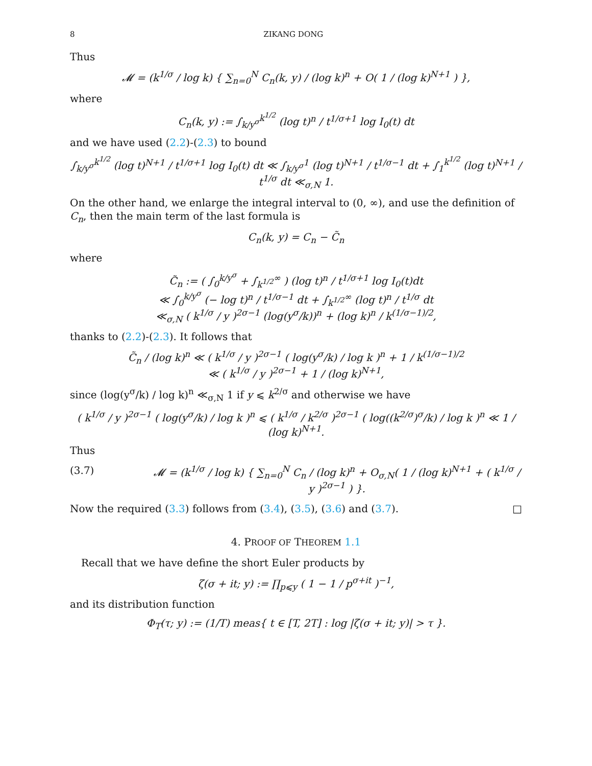8 ZIKANG DONG
Thus
𝓜 = (k<sup>1/σ</sup> / log k) { ∑<sub>n=0</sub><sup>N</sup> C<sub>n</sub>(k, y) / (log k)<sup>n</sup> + O( 1 / (log k)<sup>N+1</sup> ) },
where
C<sub>n</sub>(k, y) := ∫<sub>k/y<sup>σ</sup></sub><sup>k<sup>1/2</sup></sup> (log t)<sup>n</sup> / t<sup>1/σ+1</sup> log I<sub>0</sub>(t) dt
and we have used (2.2)-(2.3) to bound
∫<sub>k/y<sup>σ</sup></sub><sup>k<sup>1/2</sup></sup> (log t)<sup>N+1</sup> / t<sup>1/σ+1</sup> log I<sub>0</sub>(t) dt ≪ ∫<sub>k/y<sup>σ</sup></sub><sup>1</sup> (log t)<sup>N+1</sup> / t<sup>1/σ−1</sup> dt + ∫<sub>1</sub><sup>k<sup>1/2</sup></sup> (log t)<sup>N+1</sup> / t<sup>1/σ</sup> dt ≪<sub>σ,N</sub> 1.
On the other hand, we enlarge the integral interval to (0, ∞), and use the definition of C<sub>n</sub>, then the main term of the last formula is
C<sub>n</sub>(k, y) = C<sub>n</sub> − C̃<sub>n</sub>
where
C̃<sub>n</sub> := ( ∫<sub>0</sub><sup>k/y<sup>σ</sup></sup> + ∫<sub>k<sup>1/2</sup></sub><sup>∞</sup> ) (log t)<sup>n</sup> / t<sup>1/σ+1</sup> log I<sub>0</sub>(t)dt
≪ ∫<sub>0</sub><sup>k/y<sup>σ</sup></sup> (− log t)<sup>n</sup> / t<sup>1/σ−1</sup> dt + ∫<sub>k<sup>1/2</sup></sub><sup>∞</sup> (log t)<sup>n</sup> / t<sup>1/σ</sup> dt
≪<sub>σ,N</sub> ( k<sup>1/σ</sup> / y )<sup>2σ−1</sup> (log(y<sup>σ</sup>/k))<sup>n</sup> + (log k)<sup>n</sup> / k<sup>(1/σ−1)/2</sup>,
thanks to (2.2)-(2.3). It follows that
C̃<sub>n</sub> / (log k)<sup>n</sup> ≪ ( k<sup>1/σ</sup> / y )<sup>2σ−1</sup> ( log(y<sup>σ</sup>/k) / log k )<sup>n</sup> + 1 / k<sup>(1/σ−1)/2</sup>
≪ ( k<sup>1/σ</sup> / y )<sup>2σ−1</sup> + 1 / (log k)<sup>N+1</sup>,
since (log(y<sup>σ</sup>/k) / log k)<sup>n</sup> ≪<sub>σ,N</sub> 1 if y ⩽ k<sup>2/σ</sup> and otherwise we have
( k<sup>1/σ</sup> / y )<sup>2σ−1</sup> ( log(y<sup>σ</sup>/k) / log k )<sup>n</sup> ⩽ ( k<sup>1/σ</sup> / k<sup>2/σ</sup> )<sup>2σ−1</sup> ( log((k<sup>2/σ</sup>)<sup>σ</sup>/k) / log k )<sup>n</sup> ≪ 1 / (log k)<sup>N+1</sup>.
Thus
(3.7) 𝓜 = (k<sup>1/σ</sup> / log k) { ∑<sub>n=0</sub><sup>N</sup> C<sub>n</sub> / (log k)<sup>n</sup> + O<sub>σ,N</sub>( 1 / (log k)<sup>N+1</sup> + ( k<sup>1/σ</sup> / y )<sup>2σ−1</sup> ) }.
Now the required (3.3) follows from (3.4), (3.5), (3.6) and (3.7). □
4. PROOF OF THEOREM 1.1
Recall that we have define the short Euler products by
ζ(σ + it; y) := ∏<sub>p⩽y</sub> ( 1 − 1 / p<sup>σ+it</sup> )<sup>−1</sup>,
and its distribution function
Φ<sub>T</sub>(τ; y) := (1/T) meas{ t ∈ [T, 2T] : log |ζ(σ + it; y)| > τ }.